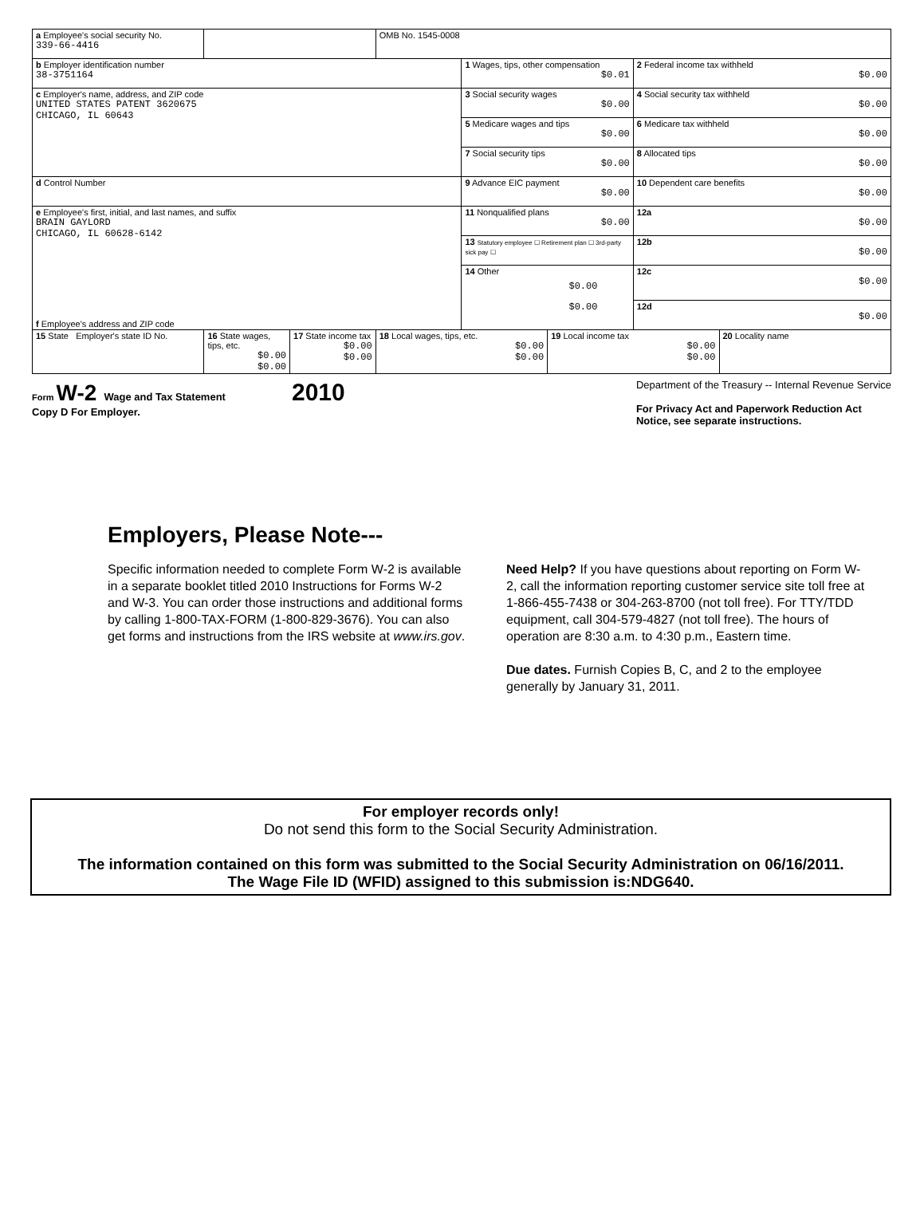| a Employee's social security No. 339-66-4416 | | | OMB No. 1545-0008 | | | | |
| b Employer identification number 38-3751164 | | | | 1 Wages, tips, other compensation $0.01 | | 2 Federal income tax withheld $0.00 | |
| c Employer's name, address, and ZIP code UNITED STATES PATENT 3620675 CHICAGO, IL 60643 | | | | 3 Social security wages $0.00 | | 4 Social security tax withheld $0.00 | |
| | | | | 5 Medicare wages and tips $0.00 | | 6 Medicare tax withheld $0.00 | |
| | | | | 7 Social security tips $0.00 | | 8 Allocated tips $0.00 | |
| d Control Number | | | | 9 Advance EIC payment $0.00 | | 10 Dependent care benefits $0.00 | |
| e Employee's first, initial, and last names, and suffix BRAIN GAYLORD CHICAGO, IL 60628-6142 f Employee's address and ZIP code | | | | 11 Nonqualified plans $0.00 | | 12a $0.00 | |
| | | | | 13 Statutory employee ☐ Retirement plan ☐ 3rd-party sick pay ☐ | | 12b $0.00 | |
| | | | | 14 Other $0.00 $0.00 | | 12c $0.00 | |
| | | | | | | 12d $0.00 | |
| 15 State Employer's state ID No. | 16 State wages, tips, etc. $0.00 $0.00 | 17 State income tax $0.00 $0.00 | 18 Local wages, tips, etc. $0.00 $0.00 | | 19 Local income tax $0.00 $0.00 | | 20 Locality name |
Form W-2 Wage and Tax Statement 2010
Copy D For Employer.
Department of the Treasury -- Internal Revenue Service
For Privacy Act and Paperwork Reduction Act
Notice, see separate instructions.
Employers, Please Note---
Specific information needed to complete Form W-2 is available in a separate booklet titled 2010 Instructions for Forms W-2 and W-3. You can order those instructions and additional forms by calling 1-800-TAX-FORM (1-800-829-3676). You can also get forms and instructions from the IRS website at www.irs.gov.
Need Help? If you have questions about reporting on Form W-2, call the information reporting customer service site toll free at 1-866-455-7438 or 304-263-8700 (not toll free). For TTY/TDD equipment, call 304-579-4827 (not toll free). The hours of operation are 8:30 a.m. to 4:30 p.m., Eastern time.
Due dates. Furnish Copies B, C, and 2 to the employee generally by January 31, 2011.
For employer records only!
Do not send this form to the Social Security Administration.
The information contained on this form was submitted to the Social Security Administration on 06/16/2011.
The Wage File ID (WFID) assigned to this submission is:NDG640.